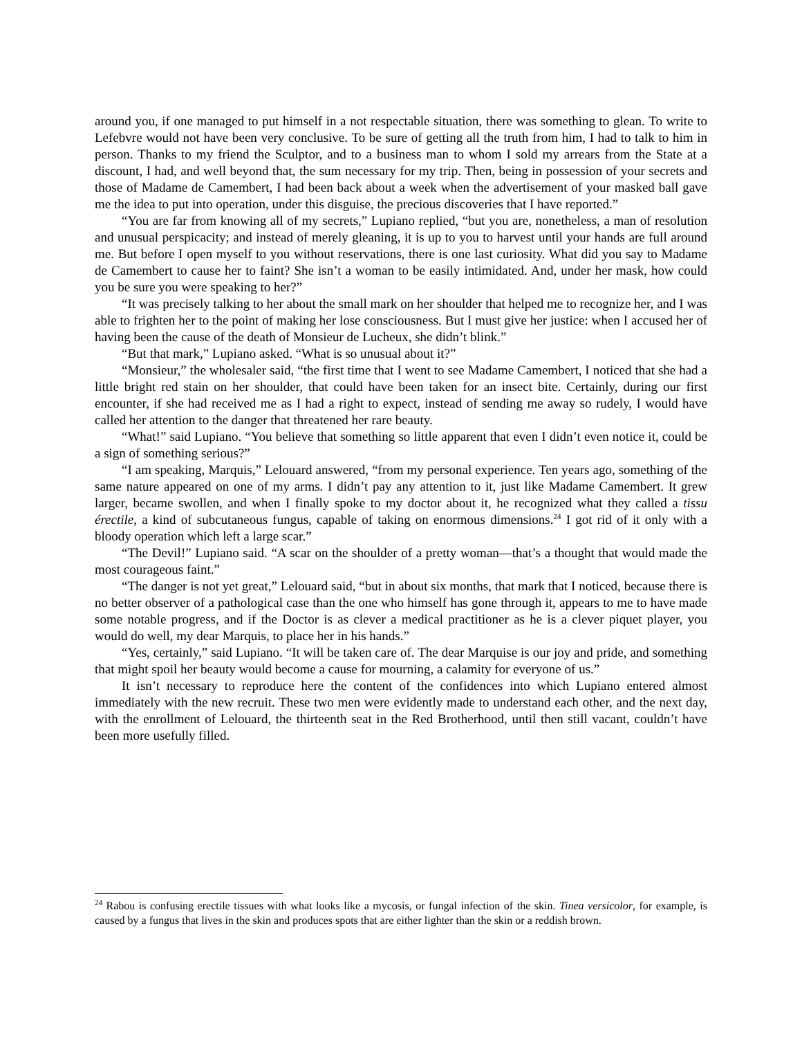around you, if one managed to put himself in a not respectable situation, there was something to glean. To write to Lefebvre would not have been very conclusive. To be sure of getting all the truth from him, I had to talk to him in person. Thanks to my friend the Sculptor, and to a business man to whom I sold my arrears from the State at a discount, I had, and well beyond that, the sum necessary for my trip. Then, being in possession of your secrets and those of Madame de Camembert, I had been back about a week when the advertisement of your masked ball gave me the idea to put into operation, under this disguise, the precious discoveries that I have reported.”
“You are far from knowing all of my secrets,” Lupiano replied, “but you are, nonetheless, a man of resolution and unusual perspicacity; and instead of merely gleaning, it is up to you to harvest until your hands are full around me. But before I open myself to you without reservations, there is one last curiosity. What did you say to Madame de Camembert to cause her to faint? She isn’t a woman to be easily intimidated. And, under her mask, how could you be sure you were speaking to her?”
“It was precisely talking to her about the small mark on her shoulder that helped me to recognize her, and I was able to frighten her to the point of making her lose consciousness. But I must give her justice: when I accused her of having been the cause of the death of Monsieur de Lucheux, she didn’t blink.”
“But that mark,” Lupiano asked. “What is so unusual about it?”
“Monsieur,” the wholesaler said, “the first time that I went to see Madame Camembert, I noticed that she had a little bright red stain on her shoulder, that could have been taken for an insect bite. Certainly, during our first encounter, if she had received me as I had a right to expect, instead of sending me away so rudely, I would have called her attention to the danger that threatened her rare beauty.
“What!” said Lupiano. “You believe that something so little apparent that even I didn’t even notice it, could be a sign of something serious?”
“I am speaking, Marquis,” Lelouard answered, “from my personal experience. Ten years ago, something of the same nature appeared on one of my arms. I didn’t pay any attention to it, just like Madame Camembert. It grew larger, became swollen, and when I finally spoke to my doctor about it, he recognized what they called a tissu érectile, a kind of subcutaneous fungus, capable of taking on enormous dimensions.<sup>24</sup> I got rid of it only with a bloody operation which left a large scar.”
“The Devil!” Lupiano said. “A scar on the shoulder of a pretty woman—that’s a thought that would made the most courageous faint.”
“The danger is not yet great,” Lelouard said, “but in about six months, that mark that I noticed, because there is no better observer of a pathological case than the one who himself has gone through it, appears to me to have made some notable progress, and if the Doctor is as clever a medical practitioner as he is a clever piquet player, you would do well, my dear Marquis, to place her in his hands.”
“Yes, certainly,” said Lupiano. “It will be taken care of. The dear Marquise is our joy and pride, and something that might spoil her beauty would become a cause for mourning, a calamity for everyone of us.”
It isn’t necessary to reproduce here the content of the confidences into which Lupiano entered almost immediately with the new recruit. These two men were evidently made to understand each other, and the next day, with the enrollment of Lelouard, the thirteenth seat in the Red Brotherhood, until then still vacant, couldn’t have been more usefully filled.
<sup>24</sup> Rabou is confusing erectile tissues with what looks like a mycosis, or fungal infection of the skin. Tinea versicolor, for example, is caused by a fungus that lives in the skin and produces spots that are either lighter than the skin or a reddish brown.